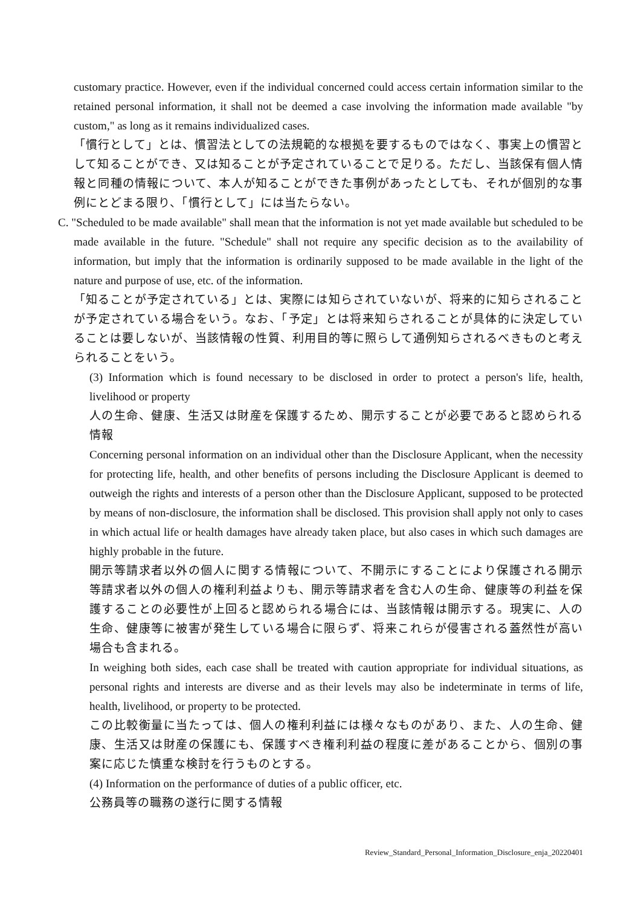customary practice. However, even if the individual concerned could access certain information similar to the retained personal information, it shall not be deemed a case involving the information made available "by custom," as long as it remains individualized cases.
「慣行として」とは、慣習法としての法規範的な根拠を要するものではなく、事実上の慣習として知ることができ、又は知ることが予定されていることで足りる。ただし、当該保有個人情報と同種の情報について、本人が知ることができた事例があったとしても、それが個別的な事例にとどまる限り、「慣行として」には当たらない。
C. "Scheduled to be made available" shall mean that the information is not yet made available but scheduled to be made available in the future. "Schedule" shall not require any specific decision as to the availability of information, but imply that the information is ordinarily supposed to be made available in the light of the nature and purpose of use, etc. of the information.
「知ることが予定されている」とは、実際には知らされていないが、将来的に知らされることが予定されている場合をいう。なお、「予定」とは将来知らされることが具体的に決定していることは要しないが、当該情報の性質、利用目的等に照らして通例知らされるべきものと考えられることをいう。
(3) Information which is found necessary to be disclosed in order to protect a person's life, health, livelihood or property
人の生命、健康、生活又は財産を保護するため、開示することが必要であると認められる情報
Concerning personal information on an individual other than the Disclosure Applicant, when the necessity for protecting life, health, and other benefits of persons including the Disclosure Applicant is deemed to outweigh the rights and interests of a person other than the Disclosure Applicant, supposed to be protected by means of non-disclosure, the information shall be disclosed. This provision shall apply not only to cases in which actual life or health damages have already taken place, but also cases in which such damages are highly probable in the future.
開示等請求者以外の個人に関する情報について、不開示にすることにより保護される開示等請求者以外の個人の権利利益よりも、開示等請求者を含む人の生命、健康等の利益を保護することの必要性が上回ると認められる場合には、当該情報は開示する。現実に、人の生命、健康等に被害が発生している場合に限らず、将来これらが侵害される蓋然性が高い場合も含まれる。
In weighing both sides, each case shall be treated with caution appropriate for individual situations, as personal rights and interests are diverse and as their levels may also be indeterminate in terms of life, health, livelihood, or property to be protected.
この比較衡量に当たっては、個人の権利利益には様々なものがあり、また、人の生命、健康、生活又は財産の保護にも、保護すべき権利利益の程度に差があることから、個別の事案に応じた慎重な検討を行うものとする。
(4) Information on the performance of duties of a public officer, etc.
公務員等の職務の遂行に関する情報
Review_Standard_Personal_Information_Disclosure_enja_20220401